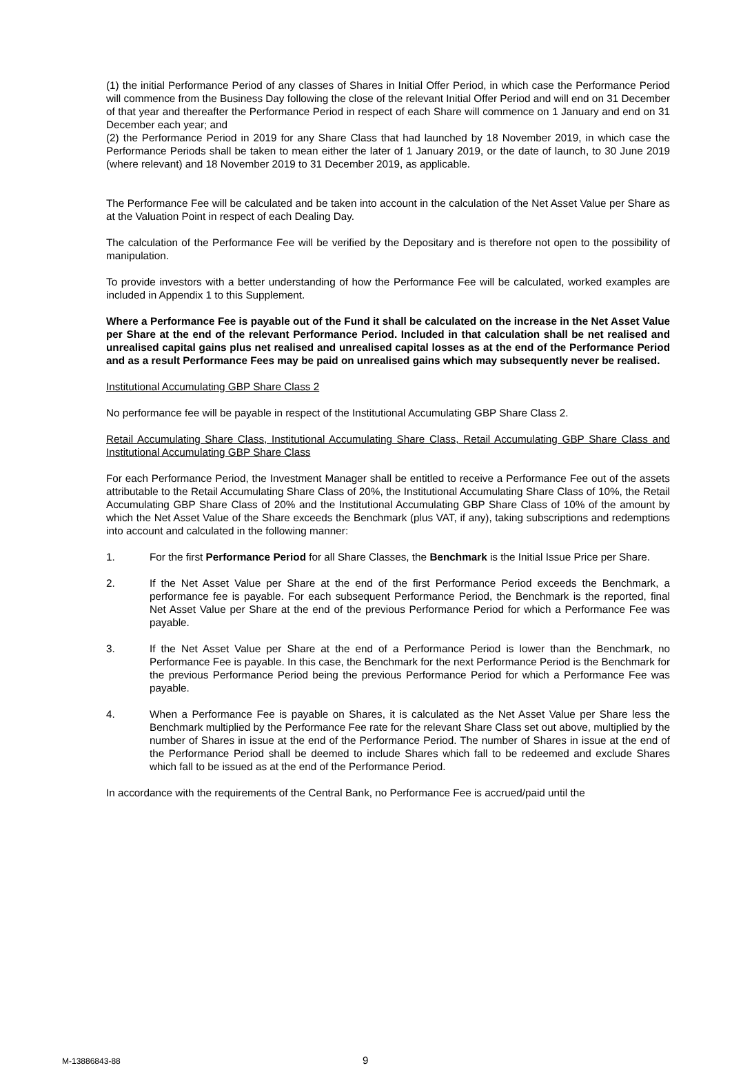(1) the initial Performance Period of any classes of Shares in Initial Offer Period, in which case the Performance Period will commence from the Business Day following the close of the relevant Initial Offer Period and will end on 31 December of that year and thereafter the Performance Period in respect of each Share will commence on 1 January and end on 31 December each year; and
(2) the Performance Period in 2019 for any Share Class that had launched by 18 November 2019, in which case the Performance Periods shall be taken to mean either the later of 1 January 2019, or the date of launch, to 30 June 2019 (where relevant) and 18 November 2019 to 31 December 2019, as applicable.
The Performance Fee will be calculated and be taken into account in the calculation of the Net Asset Value per Share as at the Valuation Point in respect of each Dealing Day.
The calculation of the Performance Fee will be verified by the Depositary and is therefore not open to the possibility of manipulation.
To provide investors with a better understanding of how the Performance Fee will be calculated, worked examples are included in Appendix 1 to this Supplement.
Where a Performance Fee is payable out of the Fund it shall be calculated on the increase in the Net Asset Value per Share at the end of the relevant Performance Period. Included in that calculation shall be net realised and unrealised capital gains plus net realised and unrealised capital losses as at the end of the Performance Period and as a result Performance Fees may be paid on unrealised gains which may subsequently never be realised.
Institutional Accumulating GBP Share Class 2
No performance fee will be payable in respect of the Institutional Accumulating GBP Share Class 2.
Retail Accumulating Share Class, Institutional Accumulating Share Class, Retail Accumulating GBP Share Class and Institutional Accumulating GBP Share Class
For each Performance Period, the Investment Manager shall be entitled to receive a Performance Fee out of the assets attributable to the Retail Accumulating Share Class of 20%, the Institutional Accumulating Share Class of 10%, the Retail Accumulating GBP Share Class of 20% and the Institutional Accumulating GBP Share Class of 10% of the amount by which the Net Asset Value of the Share exceeds the Benchmark (plus VAT, if any), taking subscriptions and redemptions into account and calculated in the following manner:
1. For the first Performance Period for all Share Classes, the Benchmark is the Initial Issue Price per Share.
2. If the Net Asset Value per Share at the end of the first Performance Period exceeds the Benchmark, a performance fee is payable. For each subsequent Performance Period, the Benchmark is the reported, final Net Asset Value per Share at the end of the previous Performance Period for which a Performance Fee was payable.
3. If the Net Asset Value per Share at the end of a Performance Period is lower than the Benchmark, no Performance Fee is payable. In this case, the Benchmark for the next Performance Period is the Benchmark for the previous Performance Period being the previous Performance Period for which a Performance Fee was payable.
4. When a Performance Fee is payable on Shares, it is calculated as the Net Asset Value per Share less the Benchmark multiplied by the Performance Fee rate for the relevant Share Class set out above, multiplied by the number of Shares in issue at the end of the Performance Period. The number of Shares in issue at the end of the Performance Period shall be deemed to include Shares which fall to be redeemed and exclude Shares which fall to be issued as at the end of the Performance Period.
In accordance with the requirements of the Central Bank, no Performance Fee is accrued/paid until the
M-13886843-88 9